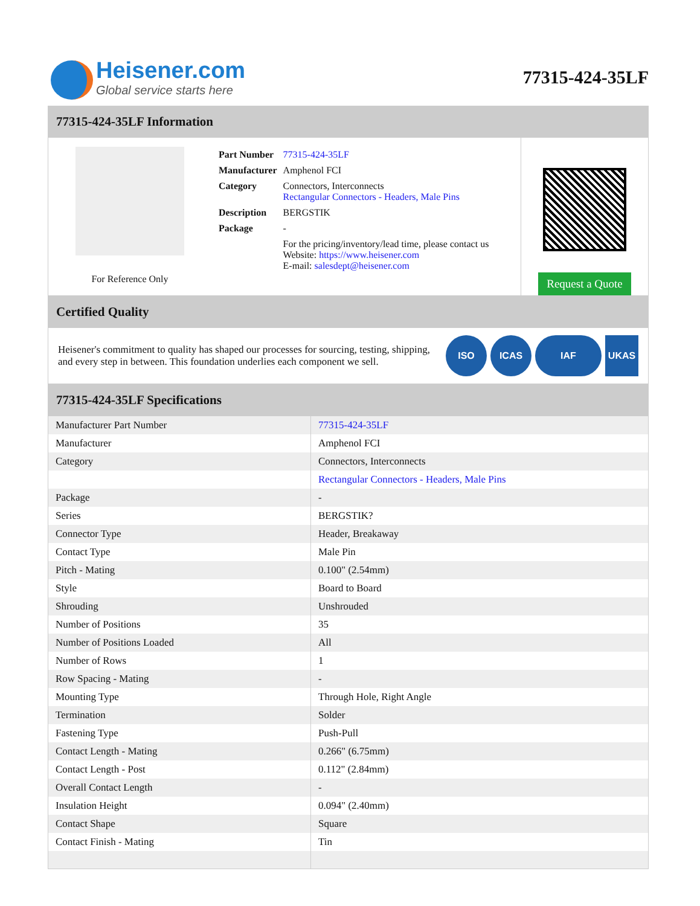Heisener.com
Global service starts here
77315-424-35LF
77315-424-35LF Information
For Reference Only
| Part Number | 77315-424-35LF |
| Manufacturer | Amphenol FCI |
| Category | Connectors, Interconnects Rectangular Connectors - Headers, Male Pins |
| Description | BERGSTIK |
| Package | - |
| | For the pricing/inventory/lead time, please contact us Website: https://www.heisener.com E-mail: salesdept@heisener.com |
Request a Quote
Certified Quality
Heisener's commitment to quality has shaped our processes for sourcing, testing, shipping, and every step in between. This foundation underlies each component we sell.
ISO ICAS IAF UKAS
77315-424-35LF Specifications
| Manufacturer Part Number | 77315-424-35LF |
| Manufacturer | Amphenol FCI |
| Category | Connectors, Interconnects |
| | Rectangular Connectors - Headers, Male Pins |
| Package | - |
| Series | BERGSTIK? |
| Connector Type | Header, Breakaway |
| Contact Type | Male Pin |
| Pitch - Mating | 0.100" (2.54mm) |
| Style | Board to Board |
| Shrouding | Unshrouded |
| Number of Positions | 35 |
| Number of Positions Loaded | All |
| Number of Rows | 1 |
| Row Spacing - Mating | - |
| Mounting Type | Through Hole, Right Angle |
| Termination | Solder |
| Fastening Type | Push-Pull |
| Contact Length - Mating | 0.266" (6.75mm) |
| Contact Length - Post | 0.112" (2.84mm) |
| Overall Contact Length | - |
| Insulation Height | 0.094" (2.40mm) |
| Contact Shape | Square |
| Contact Finish - Mating | Tin |